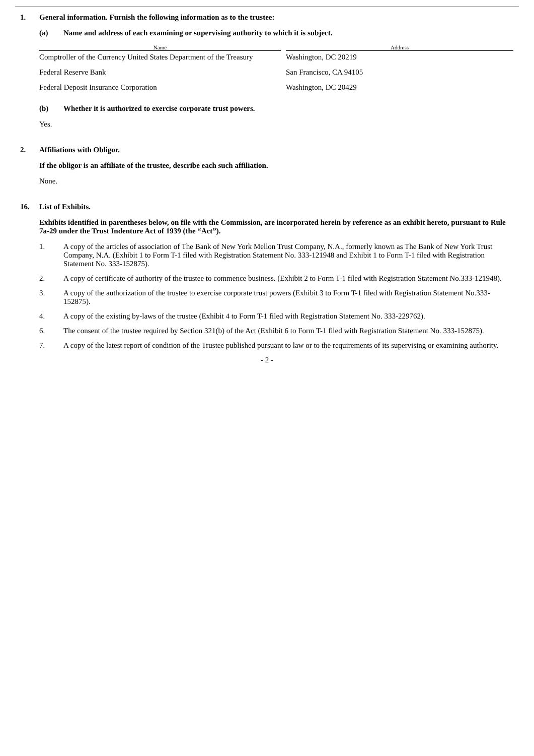1. General information. Furnish the following information as to the trustee:
(a) Name and address of each examining or supervising authority to which it is subject.
| Name | | Address |
| --- | --- | --- |
| Comptroller of the Currency United States Department of the Treasury | | Washington, DC 20219 |
| Federal Reserve Bank | | San Francisco, CA 94105 |
| Federal Deposit Insurance Corporation | | Washington, DC 20429 |
(b) Whether it is authorized to exercise corporate trust powers.
Yes.
2. Affiliations with Obligor.
If the obligor is an affiliate of the trustee, describe each such affiliation.
None.
16. List of Exhibits.
Exhibits identified in parentheses below, on file with the Commission, are incorporated herein by reference as an exhibit hereto, pursuant to Rule 7a-29 under the Trust Indenture Act of 1939 (the “Act”).
1. A copy of the articles of association of The Bank of New York Mellon Trust Company, N.A., formerly known as The Bank of New York Trust Company, N.A. (Exhibit 1 to Form T-1 filed with Registration Statement No. 333-121948 and Exhibit 1 to Form T-1 filed with Registration Statement No. 333-152875).
2. A copy of certificate of authority of the trustee to commence business. (Exhibit 2 to Form T-1 filed with Registration Statement No.333-121948).
3. A copy of the authorization of the trustee to exercise corporate trust powers (Exhibit 3 to Form T-1 filed with Registration Statement No.333-152875).
4. A copy of the existing by-laws of the trustee (Exhibit 4 to Form T-1 filed with Registration Statement No. 333-229762).
6. The consent of the trustee required by Section 321(b) of the Act (Exhibit 6 to Form T-1 filed with Registration Statement No. 333-152875).
7. A copy of the latest report of condition of the Trustee published pursuant to law or to the requirements of its supervising or examining authority.
- 2 -